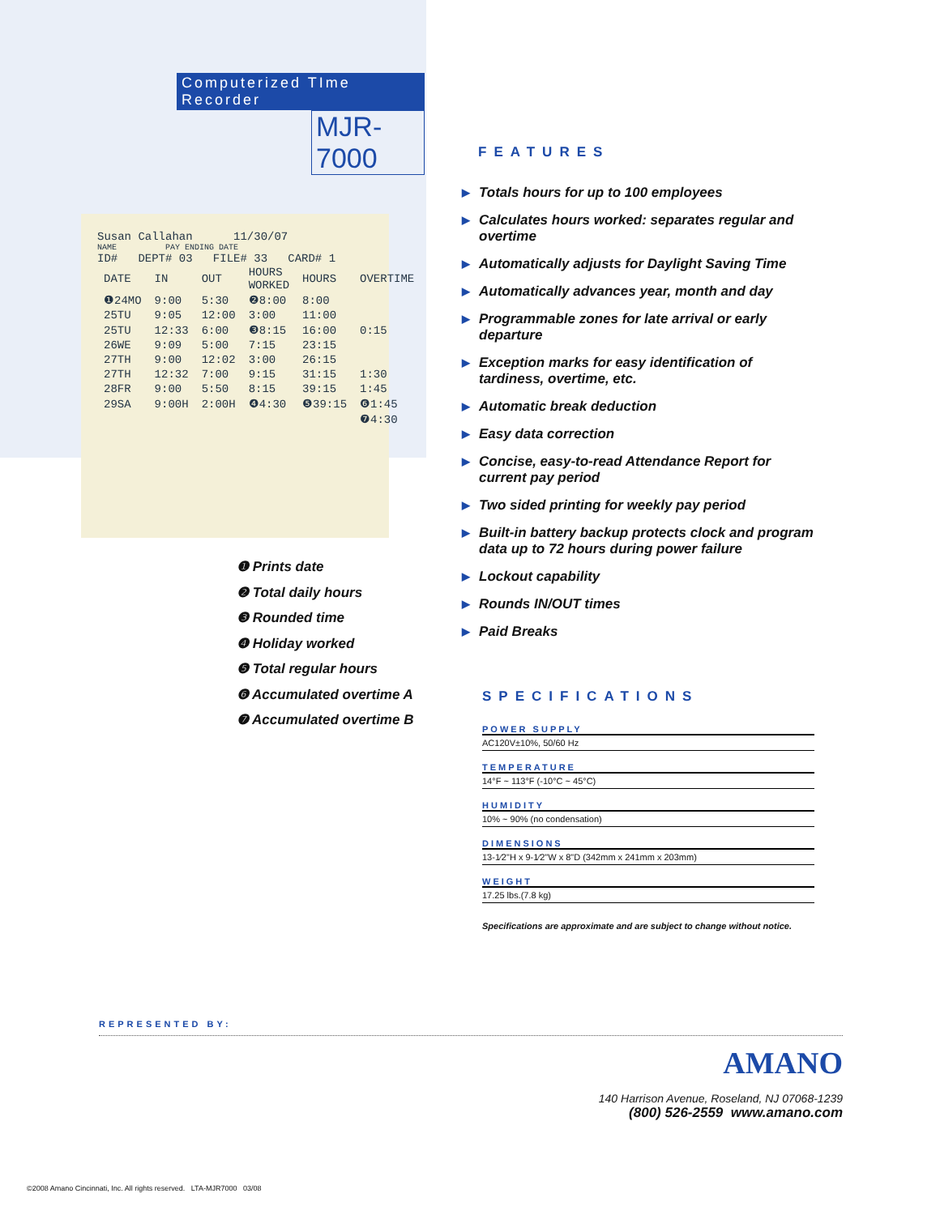Computerized TIme Recorder
MJR-7000
Susan Callahan 11/30/07
NAME PAY ENDING DATE
ID# DEPT# 03 FILE# 33 CARD# 1
| DATE | IN | OUT | HOURS WORKED | HOURS | OVERTIME |
| ❶24MO | 9:00 | 5:30 | ❷8:00 | 8:00 | |
| 25TU | 9:05 | 12:00 | 3:00 | 11:00 | |
| 25TU | 12:33 | 6:00 | ❸8:15 | 16:00 | 0:15 |
| 26WE | 9:09 | 5:00 | 7:15 | 23:15 | |
| 27TH | 9:00 | 12:02 | 3:00 | 26:15 | |
| 27TH | 12:32 | 7:00 | 9:15 | 31:15 | 1:30 |
| 28FR | 9:00 | 5:50 | 8:15 | 39:15 | 1:45 |
| 29SA | 9:00H | 2:00H | ❹4:30 | ❺39:15 | ❻1:45 |
| | | | | | ❼4:30 |
❶ Prints date
❷ Total daily hours
❸ Rounded time
❹ Holiday worked
❺ Total regular hours
❻ Accumulated overtime A
❼ Accumulated overtime B
FEATURES
▶ Totals hours for up to 100 employees
▶ Calculates hours worked: separates regular and overtime
▶ Automatically adjusts for Daylight Saving Time
▶ Automatically advances year, month and day
▶ Programmable zones for late arrival or early departure
▶ Exception marks for easy identification of tardiness, overtime, etc.
▶ Automatic break deduction
▶ Easy data correction
▶ Concise, easy-to-read Attendance Report for current pay period
▶ Two sided printing for weekly pay period
▶ Built-in battery backup protects clock and program data up to 72 hours during power failure
▶ Lockout capability
▶ Rounds IN/OUT times
▶ Paid Breaks
SPECIFICATIONS
POWER SUPPLY
AC120V±10%, 50/60 Hz
TEMPERATURE
14°F ~ 113°F (-10°C ~ 45°C)
HUMIDITY
10% ~ 90% (no condensation)
DIMENSIONS
13-1⁄2"H x 9-1⁄2"W x 8"D (342mm x 241mm x 203mm)
WEIGHT
17.25 lbs.(7.8 kg)
Specifications are approximate and are subject to change without notice.
REPRESENTED BY:
AMANO
140 Harrison Avenue, Roseland, NJ 07068-1239
(800) 526-2559 www.amano.com
©2008 Amano Cincinnati, Inc. All rights reserved. LTA-MJR7000 03/08